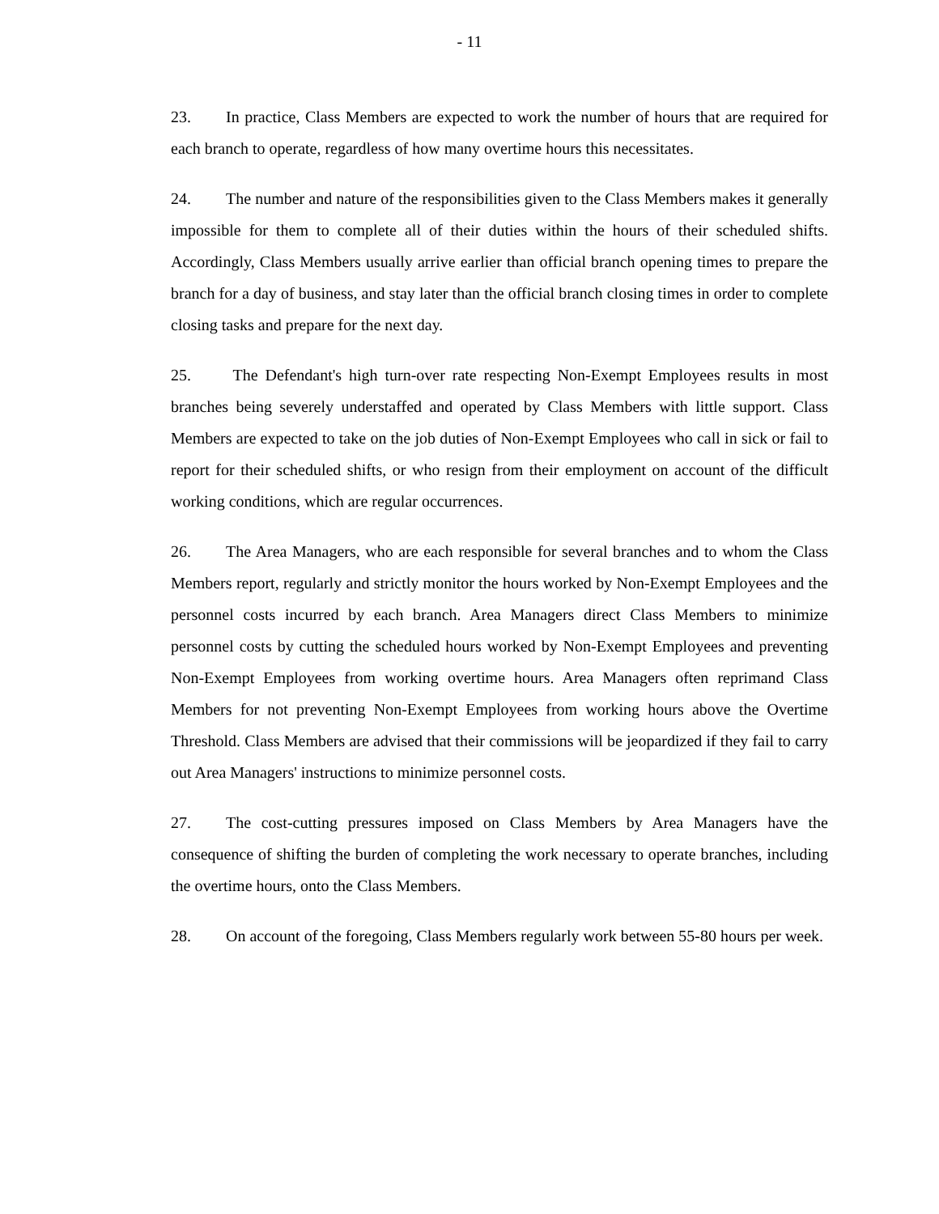- 11
23. In practice, Class Members are expected to work the number of hours that are required for each branch to operate, regardless of how many overtime hours this necessitates.
24. The number and nature of the responsibilities given to the Class Members makes it generally impossible for them to complete all of their duties within the hours of their scheduled shifts. Accordingly, Class Members usually arrive earlier than official branch opening times to prepare the branch for a day of business, and stay later than the official branch closing times in order to complete closing tasks and prepare for the next day.
25. The Defendant's high turn-over rate respecting Non-Exempt Employees results in most branches being severely understaffed and operated by Class Members with little support. Class Members are expected to take on the job duties of Non-Exempt Employees who call in sick or fail to report for their scheduled shifts, or who resign from their employment on account of the difficult working conditions, which are regular occurrences.
26. The Area Managers, who are each responsible for several branches and to whom the Class Members report, regularly and strictly monitor the hours worked by Non-Exempt Employees and the personnel costs incurred by each branch. Area Managers direct Class Members to minimize personnel costs by cutting the scheduled hours worked by Non-Exempt Employees and preventing Non-Exempt Employees from working overtime hours. Area Managers often reprimand Class Members for not preventing Non-Exempt Employees from working hours above the Overtime Threshold. Class Members are advised that their commissions will be jeopardized if they fail to carry out Area Managers' instructions to minimize personnel costs.
27. The cost-cutting pressures imposed on Class Members by Area Managers have the consequence of shifting the burden of completing the work necessary to operate branches, including the overtime hours, onto the Class Members.
28. On account of the foregoing, Class Members regularly work between 55-80 hours per week.